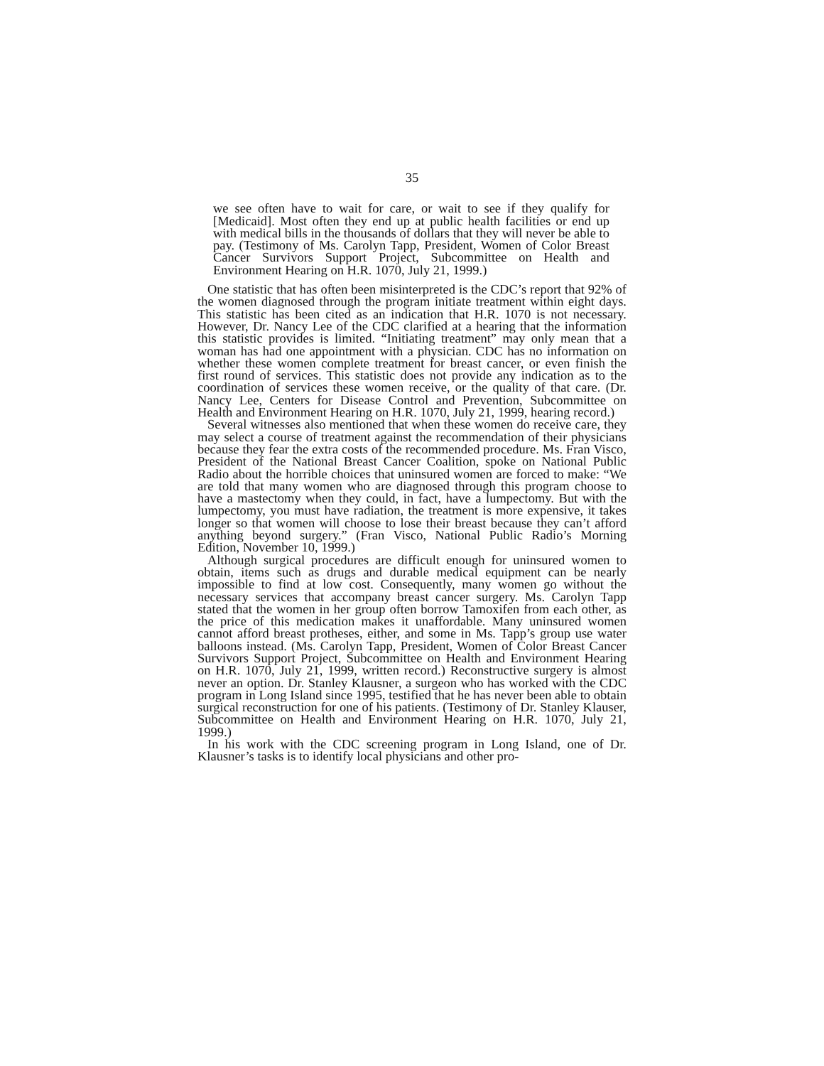35
we see often have to wait for care, or wait to see if they qualify for [Medicaid]. Most often they end up at public health facilities or end up with medical bills in the thousands of dollars that they will never be able to pay. (Testimony of Ms. Carolyn Tapp, President, Women of Color Breast Cancer Survivors Support Project, Subcommittee on Health and Environment Hearing on H.R. 1070, July 21, 1999.)
One statistic that has often been misinterpreted is the CDC’s report that 92% of the women diagnosed through the program initiate treatment within eight days. This statistic has been cited as an indication that H.R. 1070 is not necessary. However, Dr. Nancy Lee of the CDC clarified at a hearing that the information this statistic provides is limited. “Initiating treatment” may only mean that a woman has had one appointment with a physician. CDC has no information on whether these women complete treatment for breast cancer, or even finish the first round of services. This statistic does not provide any indication as to the coordination of services these women receive, or the quality of that care. (Dr. Nancy Lee, Centers for Disease Control and Prevention, Subcommittee on Health and Environment Hearing on H.R. 1070, July 21, 1999, hearing record.)
Several witnesses also mentioned that when these women do receive care, they may select a course of treatment against the recommendation of their physicians because they fear the extra costs of the recommended procedure. Ms. Fran Visco, President of the National Breast Cancer Coalition, spoke on National Public Radio about the horrible choices that uninsured women are forced to make: “We are told that many women who are diagnosed through this program choose to have a mastectomy when they could, in fact, have a lumpectomy. But with the lumpectomy, you must have radiation, the treatment is more expensive, it takes longer so that women will choose to lose their breast because they can’t afford anything beyond surgery.” (Fran Visco, National Public Radio’s Morning Edition, November 10, 1999.)
Although surgical procedures are difficult enough for uninsured women to obtain, items such as drugs and durable medical equipment can be nearly impossible to find at low cost. Consequently, many women go without the necessary services that accompany breast cancer surgery. Ms. Carolyn Tapp stated that the women in her group often borrow Tamoxifen from each other, as the price of this medication makes it unaffordable. Many uninsured women cannot afford breast protheses, either, and some in Ms. Tapp’s group use water balloons instead. (Ms. Carolyn Tapp, President, Women of Color Breast Cancer Survivors Support Project, Subcommittee on Health and Environment Hearing on H.R. 1070, July 21, 1999, written record.) Reconstructive surgery is almost never an option. Dr. Stanley Klausner, a surgeon who has worked with the CDC program in Long Island since 1995, testified that he has never been able to obtain surgical reconstruction for one of his patients. (Testimony of Dr. Stanley Klauser, Subcommittee on Health and Environment Hearing on H.R. 1070, July 21, 1999.)
In his work with the CDC screening program in Long Island, one of Dr. Klausner’s tasks is to identify local physicians and other pro-